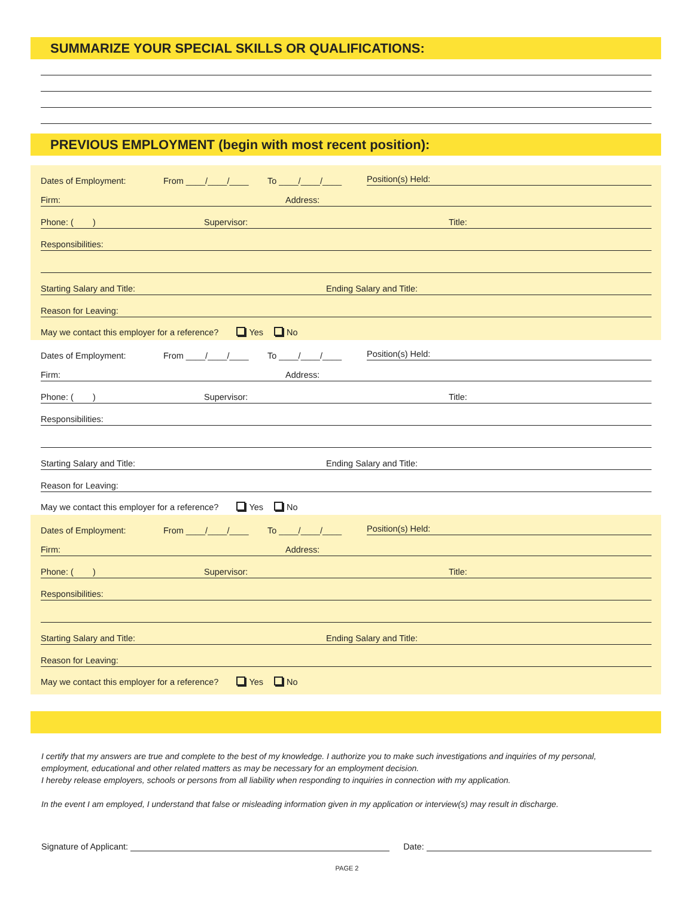SUMMARIZE YOUR SPECIAL SKILLS OR QUALIFICATIONS:
PREVIOUS EMPLOYMENT (begin with most recent position):
Dates of Employment: From ____/____/____ To ____/____/____ Position(s) Held:
Firm: Address:
Phone: ( ) Supervisor: Title:
Responsibilities:
Starting Salary and Title: Ending Salary and Title:
Reason for Leaving:
May we contact this employer for a reference? Yes No
Dates of Employment: From ____/____/____ To ____/____/____ Position(s) Held:
Firm: Address:
Phone: ( ) Supervisor: Title:
Responsibilities:
Starting Salary and Title: Ending Salary and Title:
Reason for Leaving:
May we contact this employer for a reference? Yes No
Dates of Employment: From ____/____/____ To ____/____/____ Position(s) Held:
Firm: Address:
Phone: ( ) Supervisor: Title:
Responsibilities:
Starting Salary and Title: Ending Salary and Title:
Reason for Leaving:
May we contact this employer for a reference? Yes No
I certify that my answers are true and complete to the best of my knowledge. I authorize you to make such investigations and inquiries of my personal, employment, educational and other related matters as may be necessary for an employment decision.
I hereby release employers, schools or persons from all liability when responding to inquiries in connection with my application.
In the event I am employed, I understand that false or misleading information given in my application or interview(s) may result in discharge.
Signature of Applicant: Date:
PAGE 2